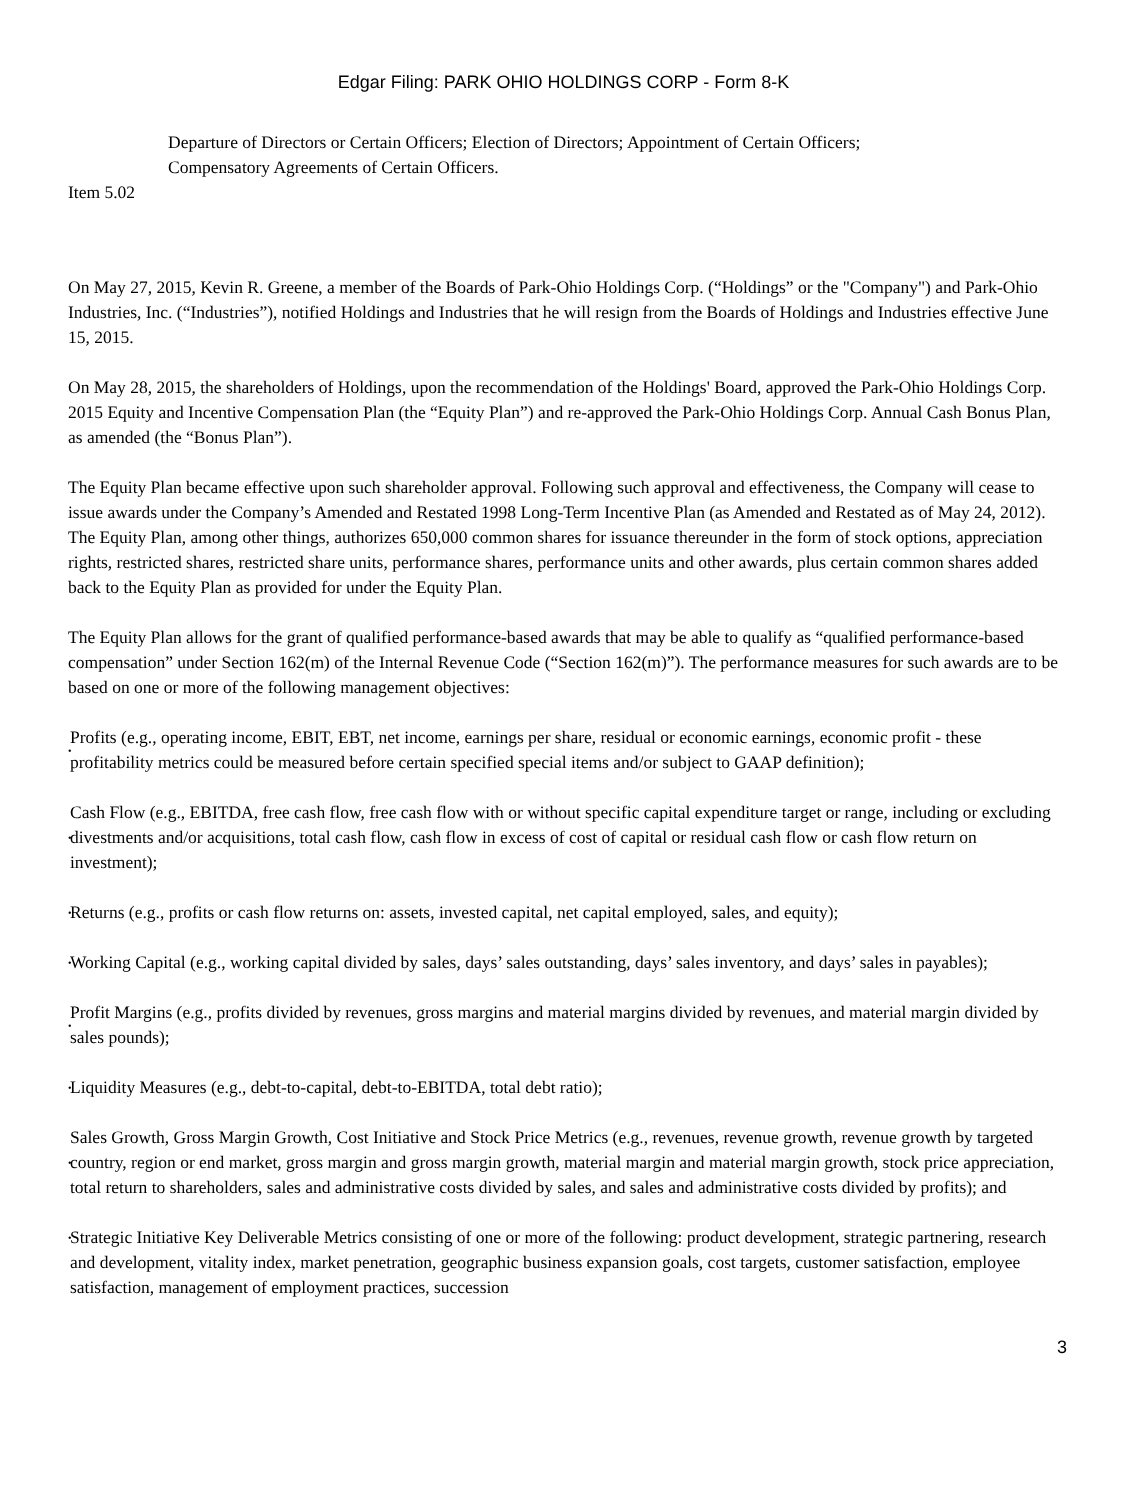Edgar Filing: PARK OHIO HOLDINGS CORP - Form 8-K
Item 5.02
Departure of Directors or Certain Officers; Election of Directors; Appointment of Certain Officers;
Compensatory Agreements of Certain Officers.
On May 27, 2015, Kevin R. Greene, a member of the Boards of Park-Ohio Holdings Corp. (“Holdings” or the "Company") and Park-Ohio Industries, Inc. (“Industries”), notified Holdings and Industries that he will resign from the Boards of Holdings and Industries effective June 15, 2015.
On May 28, 2015, the shareholders of Holdings, upon the recommendation of the Holdings' Board, approved the Park-Ohio Holdings Corp. 2015 Equity and Incentive Compensation Plan (the “Equity Plan”) and re-approved the Park-Ohio Holdings Corp. Annual Cash Bonus Plan, as amended (the “Bonus Plan”).
The Equity Plan became effective upon such shareholder approval. Following such approval and effectiveness, the Company will cease to issue awards under the Company’s Amended and Restated 1998 Long-Term Incentive Plan (as Amended and Restated as of May 24, 2012). The Equity Plan, among other things, authorizes 650,000 common shares for issuance thereunder in the form of stock options, appreciation rights, restricted shares, restricted share units, performance shares, performance units and other awards, plus certain common shares added back to the Equity Plan as provided for under the Equity Plan.
The Equity Plan allows for the grant of qualified performance-based awards that may be able to qualify as “qualified performance-based compensation” under Section 162(m) of the Internal Revenue Code (“Section 162(m)”). The performance measures for such awards are to be based on one or more of the following management objectives:
• Profits (e.g., operating income, EBIT, EBT, net income, earnings per share, residual or economic earnings, economic profit - these profitability metrics could be measured before certain specified special items and/or subject to GAAP definition);
• Cash Flow (e.g., EBITDA, free cash flow, free cash flow with or without specific capital expenditure target or range, including or excluding divestments and/or acquisitions, total cash flow, cash flow in excess of cost of capital or residual cash flow or cash flow return on investment);
• Returns (e.g., profits or cash flow returns on: assets, invested capital, net capital employed, sales, and equity);
• Working Capital (e.g., working capital divided by sales, days’ sales outstanding, days’ sales inventory, and days’ sales in payables);
• Profit Margins (e.g., profits divided by revenues, gross margins and material margins divided by revenues, and material margin divided by sales pounds);
• Liquidity Measures (e.g., debt-to-capital, debt-to-EBITDA, total debt ratio);
• Sales Growth, Gross Margin Growth, Cost Initiative and Stock Price Metrics (e.g., revenues, revenue growth, revenue growth by targeted country, region or end market, gross margin and gross margin growth, material margin and material margin growth, stock price appreciation, total return to shareholders, sales and administrative costs divided by sales, and sales and administrative costs divided by profits); and
• Strategic Initiative Key Deliverable Metrics consisting of one or more of the following: product development, strategic partnering, research and development, vitality index, market penetration, geographic business expansion goals, cost targets, customer satisfaction, employee satisfaction, management of employment practices, succession
3